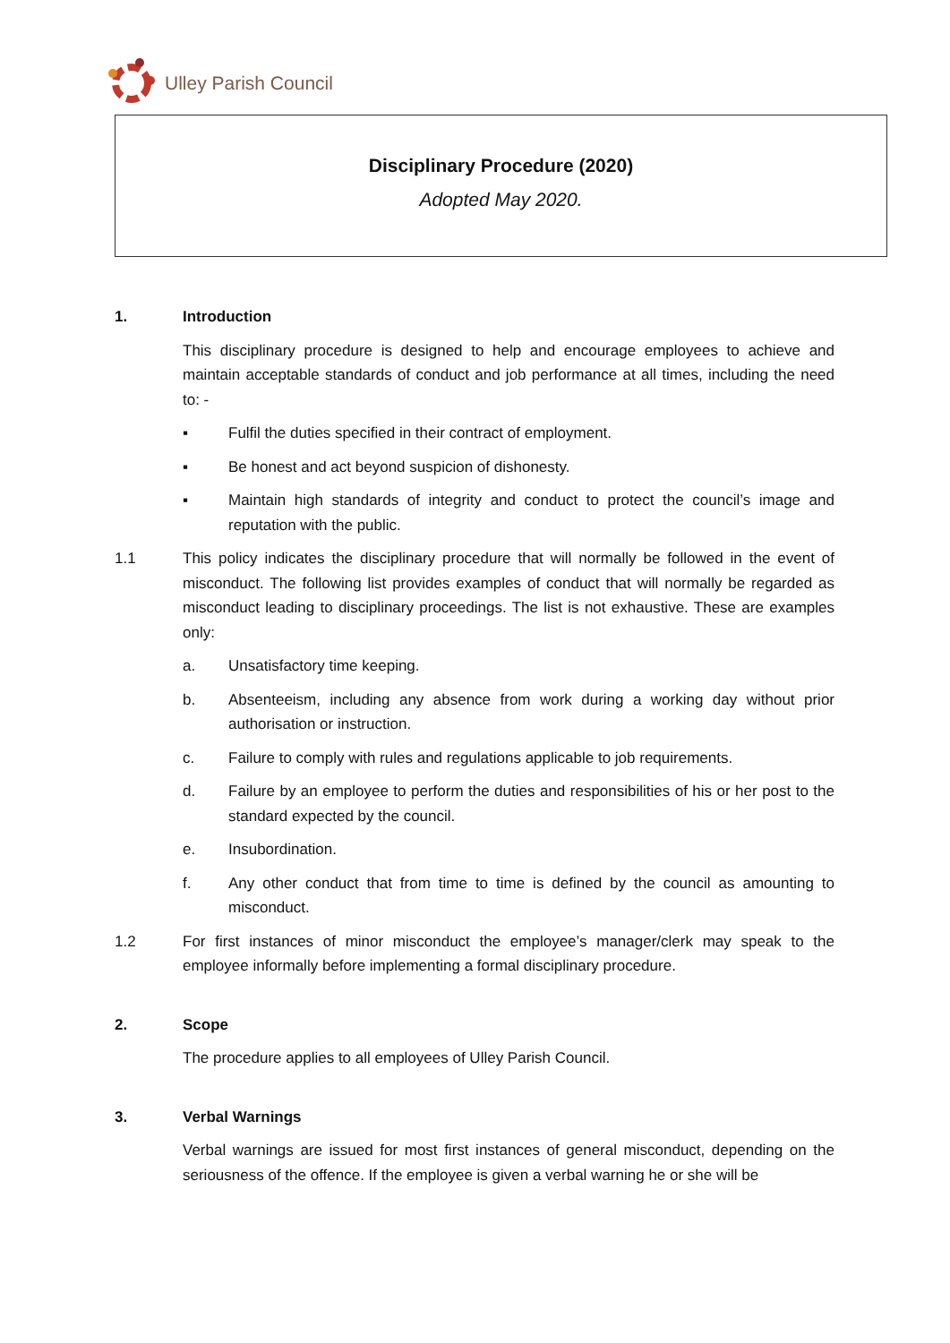Ulley Parish Council
Disciplinary Procedure (2020)
Adopted May 2020.
1. Introduction
This disciplinary procedure is designed to help and encourage employees to achieve and maintain acceptable standards of conduct and job performance at all times, including the need to: -
▪ Fulfil the duties specified in their contract of employment.
▪ Be honest and act beyond suspicion of dishonesty.
▪ Maintain high standards of integrity and conduct to protect the council’s image and reputation with the public.
1.1 This policy indicates the disciplinary procedure that will normally be followed in the event of misconduct. The following list provides examples of conduct that will normally be regarded as misconduct leading to disciplinary proceedings. The list is not exhaustive. These are examples only:
a. Unsatisfactory time keeping.
b. Absenteeism, including any absence from work during a working day without prior authorisation or instruction.
c. Failure to comply with rules and regulations applicable to job requirements.
d. Failure by an employee to perform the duties and responsibilities of his or her post to the standard expected by the council.
e. Insubordination.
f. Any other conduct that from time to time is defined by the council as amounting to misconduct.
1.2 For first instances of minor misconduct the employee’s manager/clerk may speak to the employee informally before implementing a formal disciplinary procedure.
2. Scope
The procedure applies to all employees of Ulley Parish Council.
3. Verbal Warnings
Verbal warnings are issued for most first instances of general misconduct, depending on the seriousness of the offence. If the employee is given a verbal warning he or she will be